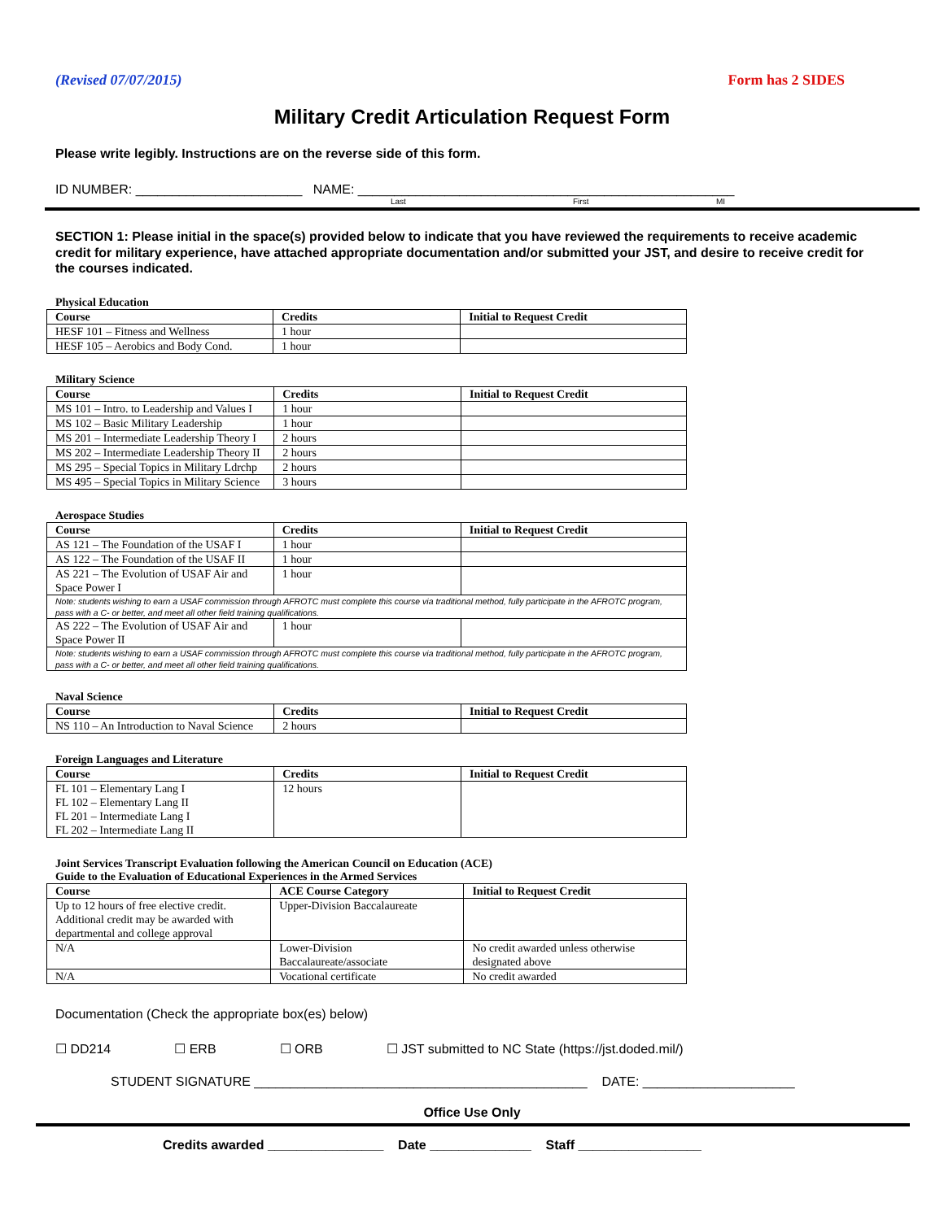(Revised 07/07/2015) Form has 2 SIDES
Military Credit Articulation Request Form
Please write legibly. Instructions are on the reverse side of this form.
ID NUMBER: _______________________ NAME: ____________________________________________________
Last First MI
SECTION 1: Please initial in the space(s) provided below to indicate that you have reviewed the requirements to receive academic credit for military experience, have attached appropriate documentation and/or submitted your JST, and desire to receive credit for the courses indicated.
Physical Education
| Course | Credits | Initial to Request Credit |
| --- | --- | --- |
| HESF 101 – Fitness and Wellness | 1 hour | |
| HESF 105 – Aerobics and Body Cond. | 1 hour | |
Military Science
| Course | Credits | Initial to Request Credit |
| --- | --- | --- |
| MS 101 – Intro. to Leadership and Values I | 1 hour | |
| MS 102 – Basic Military Leadership | 1 hour | |
| MS 201 – Intermediate Leadership Theory I | 2 hours | |
| MS 202 – Intermediate Leadership Theory II | 2 hours | |
| MS 295 – Special Topics in Military Ldrchp | 2 hours | |
| MS 495 – Special Topics in Military Science | 3 hours | |
Aerospace Studies
| Course | Credits | Initial to Request Credit |
| --- | --- | --- |
| AS 121 – The Foundation of the USAF I | 1 hour | |
| AS 122 – The Foundation of the USAF II | 1 hour | |
| AS 221 – The Evolution of USAF Air and Space Power I | 1 hour | |
| Note: students wishing to earn a USAF commission through AFROTC must complete this course via traditional method, fully participate in the AFROTC program, pass with a C- or better, and meet all other field training qualifications. | | |
| AS 222 – The Evolution of USAF Air and Space Power II | 1 hour | |
| Note: students wishing to earn a USAF commission through AFROTC must complete this course via traditional method, fully participate in the AFROTC program, pass with a C- or better, and meet all other field training qualifications. | | |
Naval Science
| Course | Credits | Initial to Request Credit |
| --- | --- | --- |
| NS 110 – An Introduction to Naval Science | 2 hours | |
Foreign Languages and Literature
| Course | Credits | Initial to Request Credit |
| --- | --- | --- |
| FL 101 – Elementary Lang I FL 102 – Elementary Lang II FL 201 – Intermediate Lang I FL 202 – Intermediate Lang II | 12 hours | |
Joint Services Transcript Evaluation following the American Council on Education (ACE)
Guide to the Evaluation of Educational Experiences in the Armed Services
| Course | ACE Course Category | Initial to Request Credit |
| --- | --- | --- |
| Up to 12 hours of free elective credit. Additional credit may be awarded with departmental and college approval | Upper-Division Baccalaureate | |
| N/A | Lower-Division Baccalaureate/associate | No credit awarded unless otherwise designated above |
| N/A | Vocational certificate | No credit awarded |
Documentation (Check the appropriate box(es) below)
☐ DD214 ☐ ERB ☐ ORB ☐ JST submitted to NC State (https://jst.doded.mil/)
STUDENT SIGNATURE ______________________________________________ DATE: _____________________
Office Use Only
Credits awarded ________________ Date ______________ Staff _________________